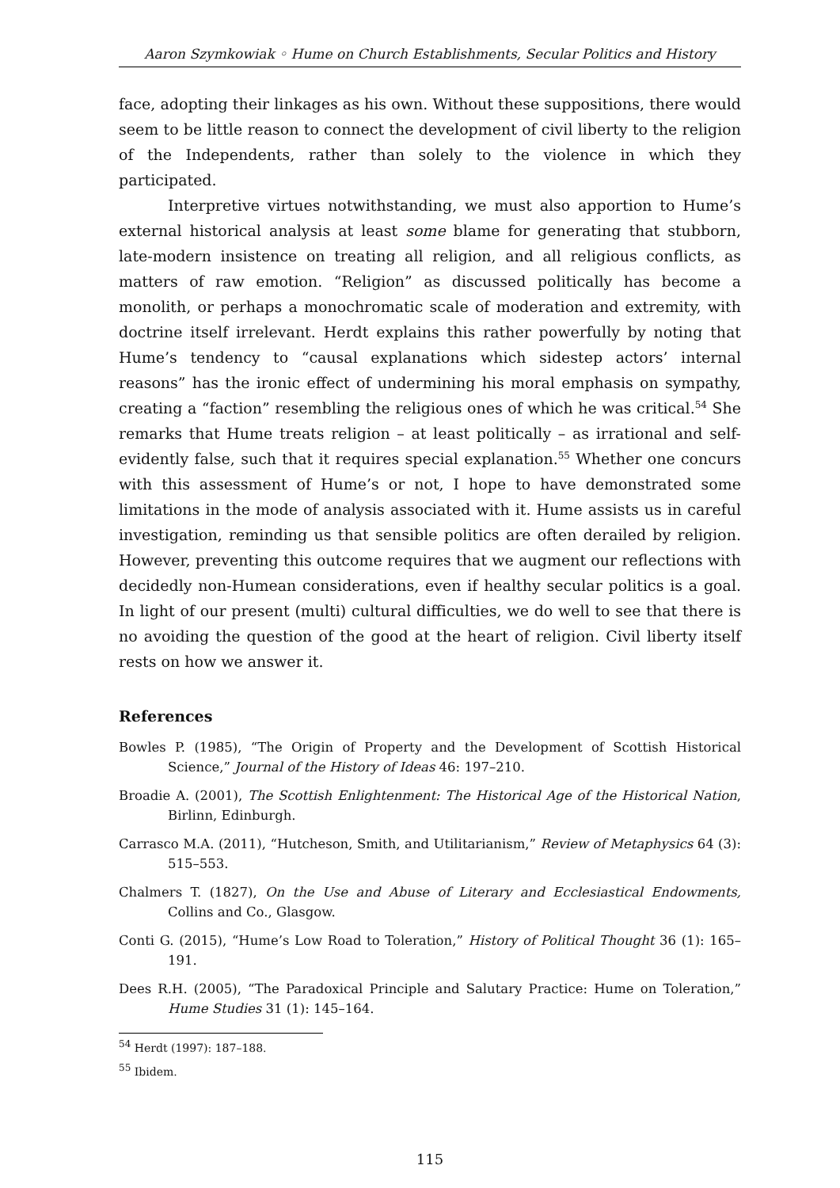Aaron Szymkowiak ◦ Hume on Church Establishments, Secular Politics and History
face, adopting their linkages as his own. Without these suppositions, there would seem to be little reason to connect the development of civil liberty to the religion of the Independents, rather than solely to the violence in which they participated.
Interpretive virtues notwithstanding, we must also apportion to Hume’s external historical analysis at least some blame for generating that stubborn, late-modern insistence on treating all religion, and all religious conflicts, as matters of raw emotion. “Religion” as discussed politically has become a monolith, or perhaps a monochromatic scale of moderation and extremity, with doctrine itself irrelevant. Herdt explains this rather powerfully by noting that Hume’s tendency to “causal explanations which sidestep actors’ internal reasons” has the ironic effect of undermining his moral emphasis on sympathy, creating a “faction” resembling the religious ones of which he was critical.<sup>54</sup> She remarks that Hume treats religion – at least politically – as irrational and self-evidently false, such that it requires special explanation.<sup>55</sup> Whether one concurs with this assessment of Hume’s or not, I hope to have demonstrated some limitations in the mode of analysis associated with it. Hume assists us in careful investigation, reminding us that sensible politics are often derailed by religion. However, preventing this outcome requires that we augment our reflections with decidedly non-Humean considerations, even if healthy secular politics is a goal. In light of our present (multi) cultural difficulties, we do well to see that there is no avoiding the question of the good at the heart of religion. Civil liberty itself rests on how we answer it.
References
Bowles P. (1985), “The Origin of Property and the Development of Scottish Historical Science,” Journal of the History of Ideas 46: 197–210.
Broadie A. (2001), The Scottish Enlightenment: The Historical Age of the Historical Nation, Birlinn, Edinburgh.
Carrasco M.A. (2011), “Hutcheson, Smith, and Utilitarianism,” Review of Metaphysics 64 (3): 515–553.
Chalmers T. (1827), On the Use and Abuse of Literary and Ecclesiastical Endowments, Collins and Co., Glasgow.
Conti G. (2015), “Hume’s Low Road to Toleration,” History of Political Thought 36 (1): 165–191.
Dees R.H. (2005), “The Paradoxical Principle and Salutary Practice: Hume on Toleration,” Hume Studies 31 (1): 145–164.
<sup>54</sup> Herdt (1997): 187–188.
<sup>55</sup> Ibidem.
115